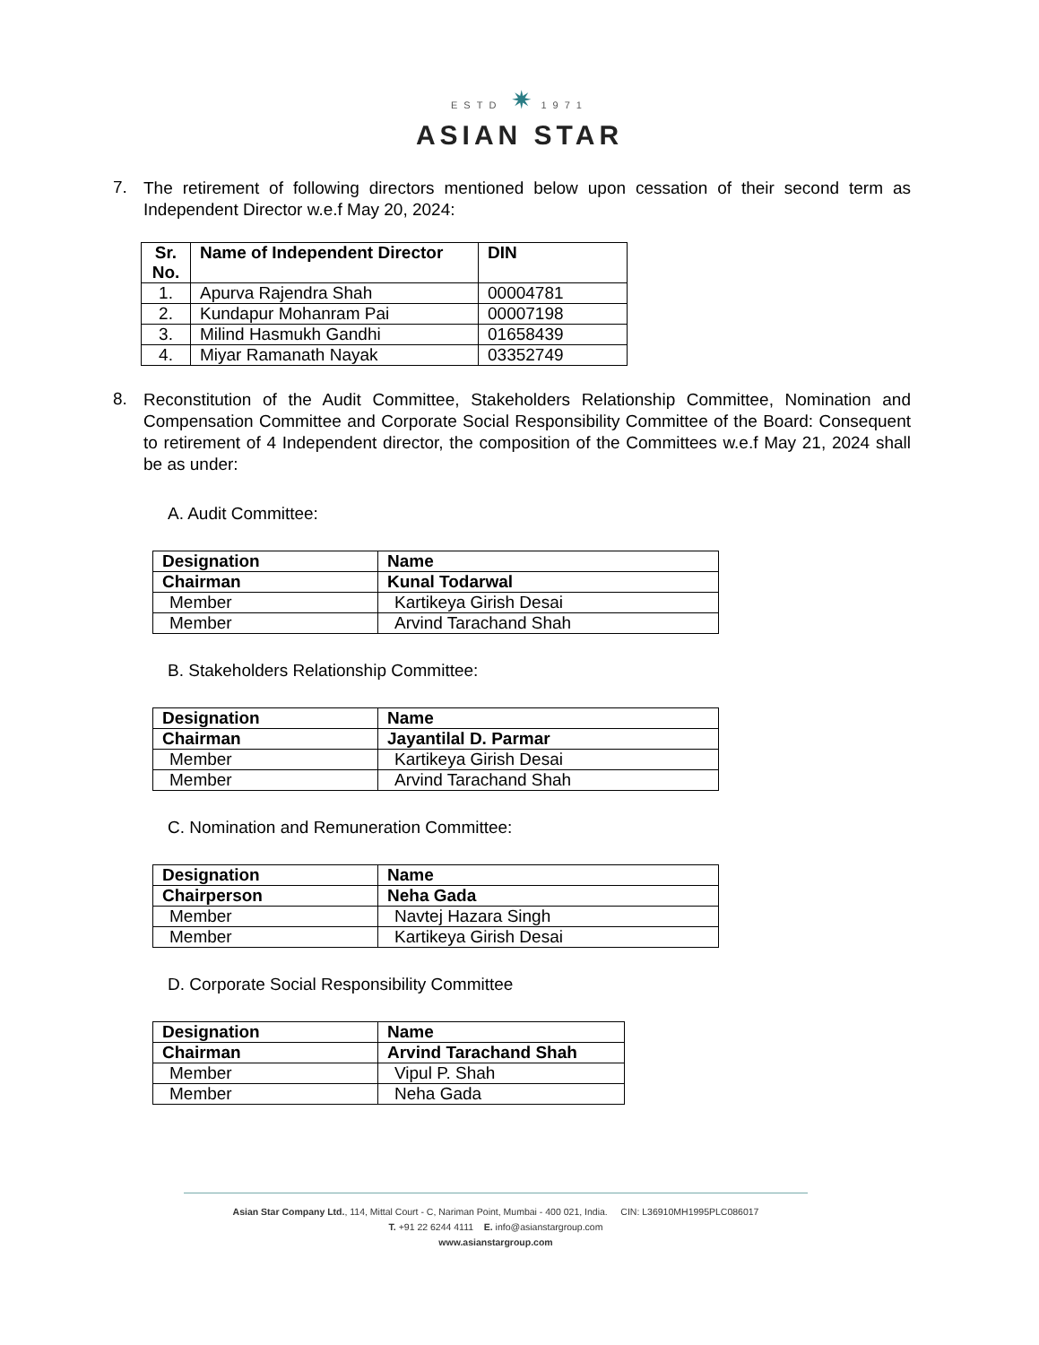ESTD ✷ 1971
ASIAN STAR
7.
The retirement of following directors mentioned below upon cessation of their second term as Independent Director w.e.f May 20, 2024:
| Sr. No. | Name of Independent Director | DIN |
| --- | --- | --- |
| 1. | Apurva Rajendra Shah | 00004781 |
| 2. | Kundapur Mohanram Pai | 00007198 |
| 3. | Milind Hasmukh Gandhi | 01658439 |
| 4. | Miyar Ramanath Nayak | 03352749 |
8.
Reconstitution of the Audit Committee, Stakeholders Relationship Committee, Nomination and Compensation Committee and Corporate Social Responsibility Committee of the Board: Consequent to retirement of 4 Independent director, the composition of the Committees w.e.f May 21, 2024 shall be as under:
A. Audit Committee:
| Designation | Name |
| --- | --- |
| Chairman | Kunal Todarwal |
| Member | Kartikeya Girish Desai |
| Member | Arvind Tarachand Shah |
B. Stakeholders Relationship Committee:
| Designation | Name |
| --- | --- |
| Chairman | Jayantilal D. Parmar |
| Member | Kartikeya Girish Desai |
| Member | Arvind Tarachand Shah |
C. Nomination and Remuneration Committee:
| Designation | Name |
| --- | --- |
| Chairperson | Neha Gada |
| Member | Navtej Hazara Singh |
| Member | Kartikeya Girish Desai |
D. Corporate Social Responsibility Committee
| Designation | Name |
| --- | --- |
| Chairman | Arvind Tarachand Shah |
| Member | Vipul P. Shah |
| Member | Neha Gada |
Asian Star Company Ltd., 114, Mittal Court - C, Nariman Point, Mumbai - 400 021, India. CIN: L36910MH1995PLC086017
T. +91 22 6244 4111 E. info@asianstargroup.com
www.asianstargroup.com